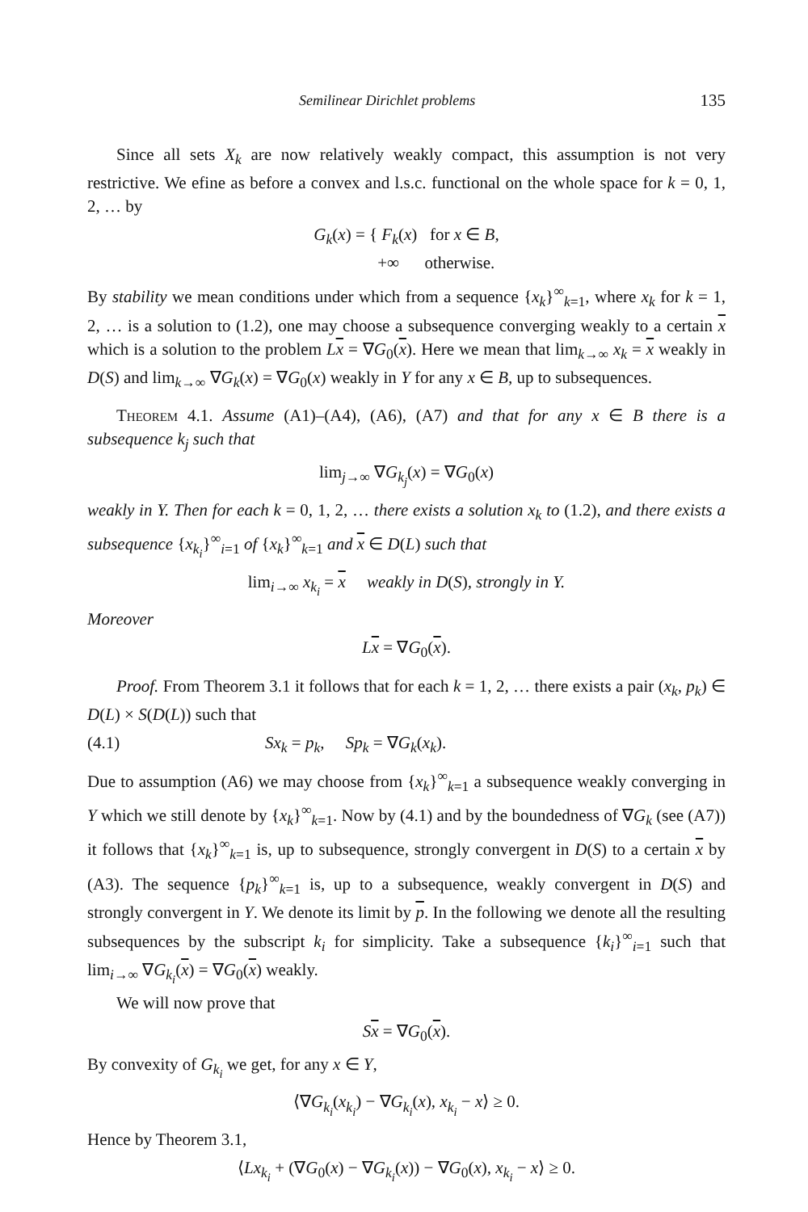Semilinear Dirichlet problems 135
Since all sets X<sub>k</sub> are now relatively weakly compact, this assumption is not very restrictive. We efine as before a convex and l.s.c. functional on the whole space for k = 0, 1, 2, … by
G<sub>k</sub>(x) = { F<sub>k</sub>(x) for x ∈ B,
+∞ otherwise.
By stability we mean conditions under which from a sequence {x<sub>k</sub>}<sup>∞</sup><sub>k=1</sub>, where x<sub>k</sub> for k = 1, 2, … is a solution to (1.2), one may choose a subsequence converging weakly to a certain x which is a solution to the problem Lx = ∇G<sub>0</sub>(x). Here we mean that lim<sub>k→∞</sub> x<sub>k</sub> = x weakly in D(S) and lim<sub>k→∞</sub> ∇G<sub>k</sub>(x) = ∇G<sub>0</sub>(x) weakly in Y for any x ∈ B, up to subsequences.
Theorem 4.1. Assume (A1)–(A4), (A6), (A7) and that for any x ∈ B there is a subsequence k<sub>j</sub> such that
lim<sub>j→∞</sub> ∇G<sub>k<sub>j</sub></sub>(x) = ∇G<sub>0</sub>(x)
weakly in Y. Then for each k = 0, 1, 2, … there exists a solution x<sub>k</sub> to (1.2), and there exists a subsequence {x<sub>k<sub>i</sub></sub>}<sup>∞</sup><sub>i=1</sub> of {x<sub>k</sub>}<sup>∞</sup><sub>k=1</sub> and x ∈ D(L) such that
lim<sub>i→∞</sub> x<sub>k<sub>i</sub></sub> = x weakly in D(S), strongly in Y.
Moreover
Lx = ∇G<sub>0</sub>(x).
Proof. From Theorem 3.1 it follows that for each k = 1, 2, … there exists a pair (x<sub>k</sub>, p<sub>k</sub>) ∈ D(L) × S(D(L)) such that
(4.1) Sx<sub>k</sub> = p<sub>k</sub>, Sp<sub>k</sub> = ∇G<sub>k</sub>(x<sub>k</sub>).
Due to assumption (A6) we may choose from {x<sub>k</sub>}<sup>∞</sup><sub>k=1</sub> a subsequence weakly converging in Y which we still denote by {x<sub>k</sub>}<sup>∞</sup><sub>k=1</sub>. Now by (4.1) and by the boundedness of ∇G<sub>k</sub> (see (A7)) it follows that {x<sub>k</sub>}<sup>∞</sup><sub>k=1</sub> is, up to subsequence, strongly convergent in D(S) to a certain x by (A3). The sequence {p<sub>k</sub>}<sup>∞</sup><sub>k=1</sub> is, up to a subsequence, weakly convergent in D(S) and strongly convergent in Y. We denote its limit by p. In the following we denote all the resulting subsequences by the subscript k<sub>i</sub> for simplicity. Take a subsequence {k<sub>i</sub>}<sup>∞</sup><sub>i=1</sub> such that lim<sub>i→∞</sub> ∇G<sub>k<sub>i</sub></sub>(x) = ∇G<sub>0</sub>(x) weakly.
We will now prove that
Sx = ∇G<sub>0</sub>(x).
By convexity of G<sub>k<sub>i</sub></sub> we get, for any x ∈ Y,
⟨∇G<sub>k<sub>i</sub></sub>(x<sub>k<sub>i</sub></sub>) − ∇G<sub>k<sub>i</sub></sub>(x), x<sub>k<sub>i</sub></sub> − x⟩ ≥ 0.
Hence by Theorem 3.1,
⟨Lx<sub>k<sub>i</sub></sub> + (∇G<sub>0</sub>(x) − ∇G<sub>k<sub>i</sub></sub>(x)) − ∇G<sub>0</sub>(x), x<sub>k<sub>i</sub></sub> − x⟩ ≥ 0.